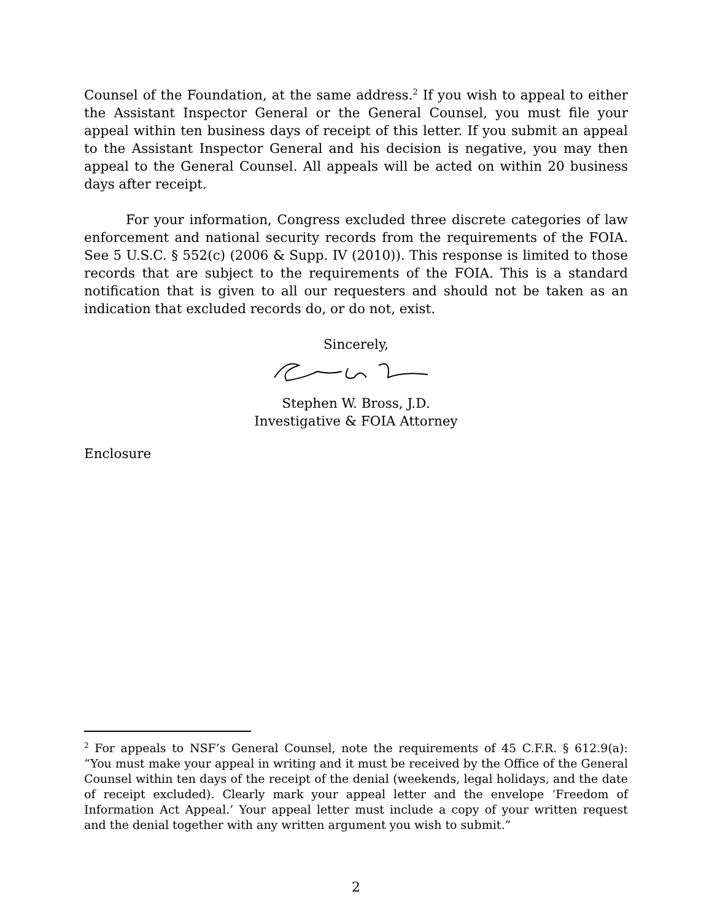Counsel of the Foundation, at the same address.<sup>2</sup> If you wish to appeal to either the Assistant Inspector General or the General Counsel, you must file your appeal within ten business days of receipt of this letter. If you submit an appeal to the Assistant Inspector General and his decision is negative, you may then appeal to the General Counsel. All appeals will be acted on within 20 business days after receipt.
For your information, Congress excluded three discrete categories of law enforcement and national security records from the requirements of the FOIA. See 5 U.S.C. § 552(c) (2006 & Supp. IV (2010)). This response is limited to those records that are subject to the requirements of the FOIA. This is a standard notification that is given to all our requesters and should not be taken as an indication that excluded records do, or do not, exist.
Sincerely,
Stephen W. Bross, J.D.
Investigative & FOIA Attorney
Enclosure
<sup>2</sup> For appeals to NSF’s General Counsel, note the requirements of 45 C.F.R. § 612.9(a): “You must make your appeal in writing and it must be received by the Office of the General Counsel within ten days of the receipt of the denial (weekends, legal holidays, and the date of receipt excluded). Clearly mark your appeal letter and the envelope ‘Freedom of Information Act Appeal.’ Your appeal letter must include a copy of your written request and the denial together with any written argument you wish to submit.”
2